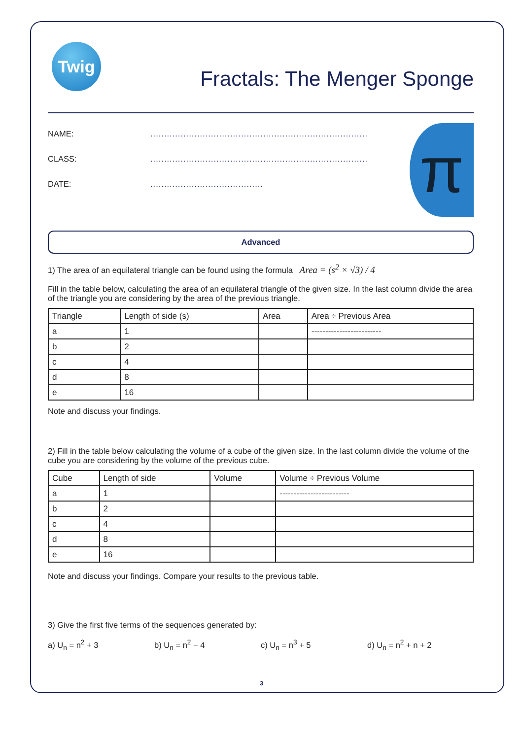Twig
Fractals: The Menger Sponge
NAME:...............................................................................
CLASS:...............................................................................
DATE:.........................................
π
Advanced
1) The area of an equilateral triangle can be found using the formula Area = (s<sup>2</sup> × √3) / 4
Fill in the table below, calculating the area of an equilateral triangle of the given size. In the last column divide the area of the triangle you are considering by the area of the previous triangle.
| Triangle | Length of side (s) | Area | Area ÷ Previous Area |
| --- | --- | --- | --- |
| a | 1 | | ------------------------- |
| b | 2 | | |
| c | 4 | | |
| d | 8 | | |
| e | 16 | | |
Note and discuss your findings.
2) Fill in the table below calculating the volume of a cube of the given size. In the last column divide the volume of the cube you are considering by the volume of the previous cube.
| Cube | Length of side | Volume | Volume ÷ Previous Volume |
| --- | --- | --- | --- |
| a | 1 | | ------------------------- |
| b | 2 | | |
| c | 4 | | |
| d | 8 | | |
| e | 16 | | |
Note and discuss your findings. Compare your results to the previous table.
3) Give the first five terms of the sequences generated by:
a) U<sub>n</sub> = n<sup>2</sup> + 3 b) U<sub>n</sub> = n<sup>2</sup> − 4 c) U<sub>n</sub> = n<sup>3</sup> + 5 d) U<sub>n</sub> = n<sup>2</sup> + n + 2
3